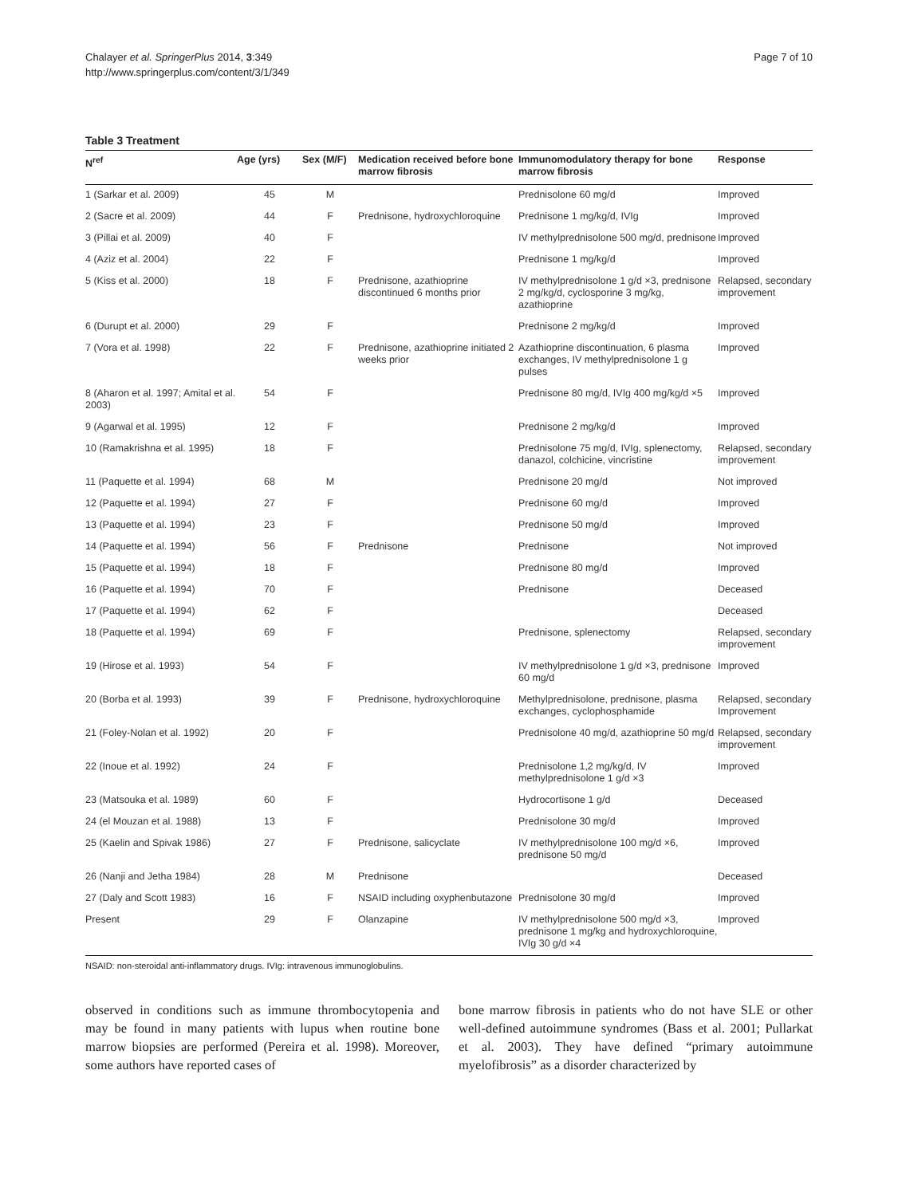Chalayer et al. SpringerPlus 2014, 3:349
http://www.springerplus.com/content/3/1/349
Page 7 of 10
Table 3 Treatment
| N<sup>ref</sup> | Age (yrs) | Sex (M/F) | Medication received before bone marrow fibrosis | Immunomodulatory therapy for bone marrow fibrosis | Response |
| --- | --- | --- | --- | --- | --- |
| 1 (Sarkar et al. 2009) | 45 | M | | Prednisolone 60 mg/d | Improved |
| 2 (Sacre et al. 2009) | 44 | F | Prednisone, hydroxychloroquine | Prednisone 1 mg/kg/d, IVIg | Improved |
| 3 (Pillai et al. 2009) | 40 | F | | IV methylprednisolone 500 mg/d, prednisone | Improved |
| 4 (Aziz et al. 2004) | 22 | F | | Prednisone 1 mg/kg/d | Improved |
| 5 (Kiss et al. 2000) | 18 | F | Prednisone, azathioprine discontinued 6 months prior | IV methylprednisolone 1 g/d ×3, prednisone 2 mg/kg/d, cyclosporine 3 mg/kg, azathioprine | Relapsed, secondary improvement |
| 6 (Durupt et al. 2000) | 29 | F | | Prednisone 2 mg/kg/d | Improved |
| 7 (Vora et al. 1998) | 22 | F | Prednisone, azathioprine initiated 2 weeks prior | Azathioprine discontinuation, 6 plasma exchanges, IV methylprednisolone 1 g pulses | Improved |
| 8 (Aharon et al. 1997; Amital et al. 2003) | 54 | F | | Prednisone 80 mg/d, IVIg 400 mg/kg/d ×5 | Improved |
| 9 (Agarwal et al. 1995) | 12 | F | | Prednisone 2 mg/kg/d | Improved |
| 10 (Ramakrishna et al. 1995) | 18 | F | | Prednisolone 75 mg/d, IVIg, splenectomy, danazol, colchicine, vincristine | Relapsed, secondary improvement |
| 11 (Paquette et al. 1994) | 68 | M | | Prednisone 20 mg/d | Not improved |
| 12 (Paquette et al. 1994) | 27 | F | | Prednisone 60 mg/d | Improved |
| 13 (Paquette et al. 1994) | 23 | F | | Prednisone 50 mg/d | Improved |
| 14 (Paquette et al. 1994) | 56 | F | Prednisone | Prednisone | Not improved |
| 15 (Paquette et al. 1994) | 18 | F | | Prednisone 80 mg/d | Improved |
| 16 (Paquette et al. 1994) | 70 | F | | Prednisone | Deceased |
| 17 (Paquette et al. 1994) | 62 | F | | | Deceased |
| 18 (Paquette et al. 1994) | 69 | F | | Prednisone, splenectomy | Relapsed, secondary improvement |
| 19 (Hirose et al. 1993) | 54 | F | | IV methylprednisolone 1 g/d ×3, prednisone 60 mg/d | Improved |
| 20 (Borba et al. 1993) | 39 | F | Prednisone, hydroxychloroquine | Methylprednisolone, prednisone, plasma exchanges, cyclophosphamide | Relapsed, secondary Improvement |
| 21 (Foley-Nolan et al. 1992) | 20 | F | | Prednisolone 40 mg/d, azathioprine 50 mg/d | Relapsed, secondary improvement |
| 22 (Inoue et al. 1992) | 24 | F | | Prednisolone 1,2 mg/kg/d, IV methylprednisolone 1 g/d ×3 | Improved |
| 23 (Matsouka et al. 1989) | 60 | F | | Hydrocortisone 1 g/d | Deceased |
| 24 (el Mouzan et al. 1988) | 13 | F | | Prednisolone 30 mg/d | Improved |
| 25 (Kaelin and Spivak 1986) | 27 | F | Prednisone, salicyclate | IV methylprednisolone 100 mg/d ×6, prednisone 50 mg/d | Improved |
| 26 (Nanji and Jetha 1984) | 28 | M | Prednisone | | Deceased |
| 27 (Daly and Scott 1983) | 16 | F | NSAID including oxyphenbutazone | Prednisolone 30 mg/d | Improved |
| Present | 29 | F | Olanzapine | IV methylprednisolone 500 mg/d ×3, prednisone 1 mg/kg and hydroxychloroquine, IVIg 30 g/d ×4 | Improved |
NSAID: non-steroidal anti-inflammatory drugs. IVIg: intravenous immunoglobulins.
observed in conditions such as immune thrombocytopenia and may be found in many patients with lupus when routine bone marrow biopsies are performed (Pereira et al. 1998). Moreover, some authors have reported cases of
bone marrow fibrosis in patients who do not have SLE or other well-defined autoimmune syndromes (Bass et al. 2001; Pullarkat et al. 2003). They have defined “primary autoimmune myelofibrosis” as a disorder characterized by